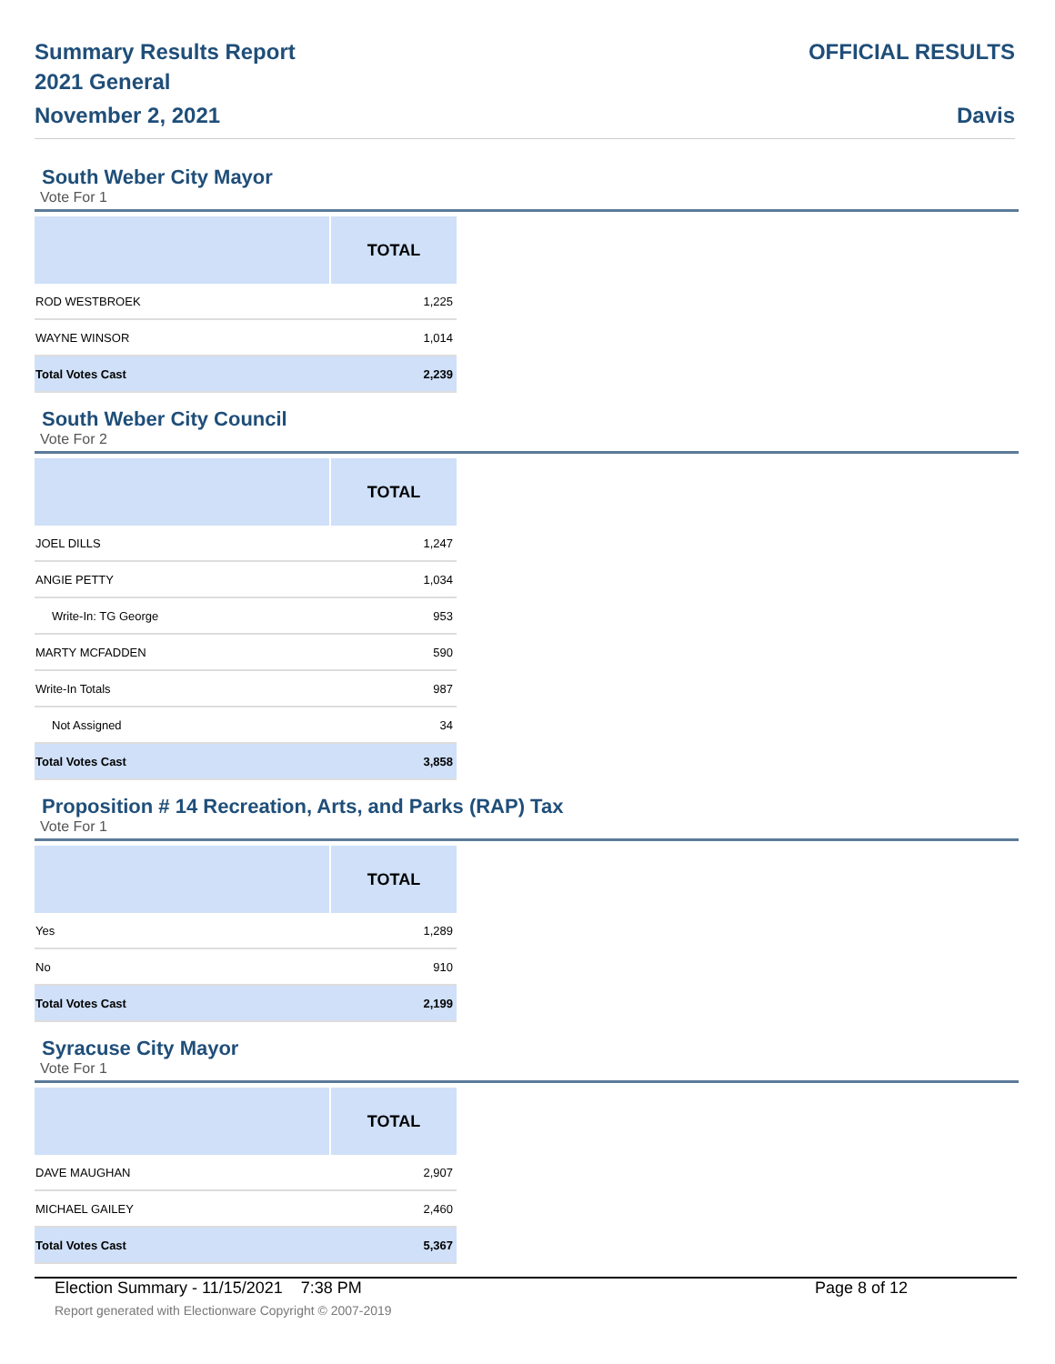Summary Results Report
2021 General
November 2, 2021
OFFICIAL RESULTS
Davis
South Weber City Mayor
Vote For 1
| | TOTAL |
| --- | --- |
| ROD WESTBROEK | 1,225 |
| WAYNE WINSOR | 1,014 |
| Total Votes Cast | 2,239 |
South Weber City Council
Vote For 2
| | TOTAL |
| --- | --- |
| JOEL DILLS | 1,247 |
| ANGIE PETTY | 1,034 |
| Write-In: TG George | 953 |
| MARTY MCFADDEN | 590 |
| Write-In Totals | 987 |
| Not Assigned | 34 |
| Total Votes Cast | 3,858 |
Proposition # 14 Recreation, Arts, and Parks (RAP) Tax
Vote For 1
| | TOTAL |
| --- | --- |
| Yes | 1,289 |
| No | 910 |
| Total Votes Cast | 2,199 |
Syracuse City Mayor
Vote For 1
| | TOTAL |
| --- | --- |
| DAVE MAUGHAN | 2,907 |
| MICHAEL GAILEY | 2,460 |
| Total Votes Cast | 5,367 |
Election Summary - 11/15/2021 7:38 PM Page 8 of 12
Report generated with Electionware Copyright © 2007-2019